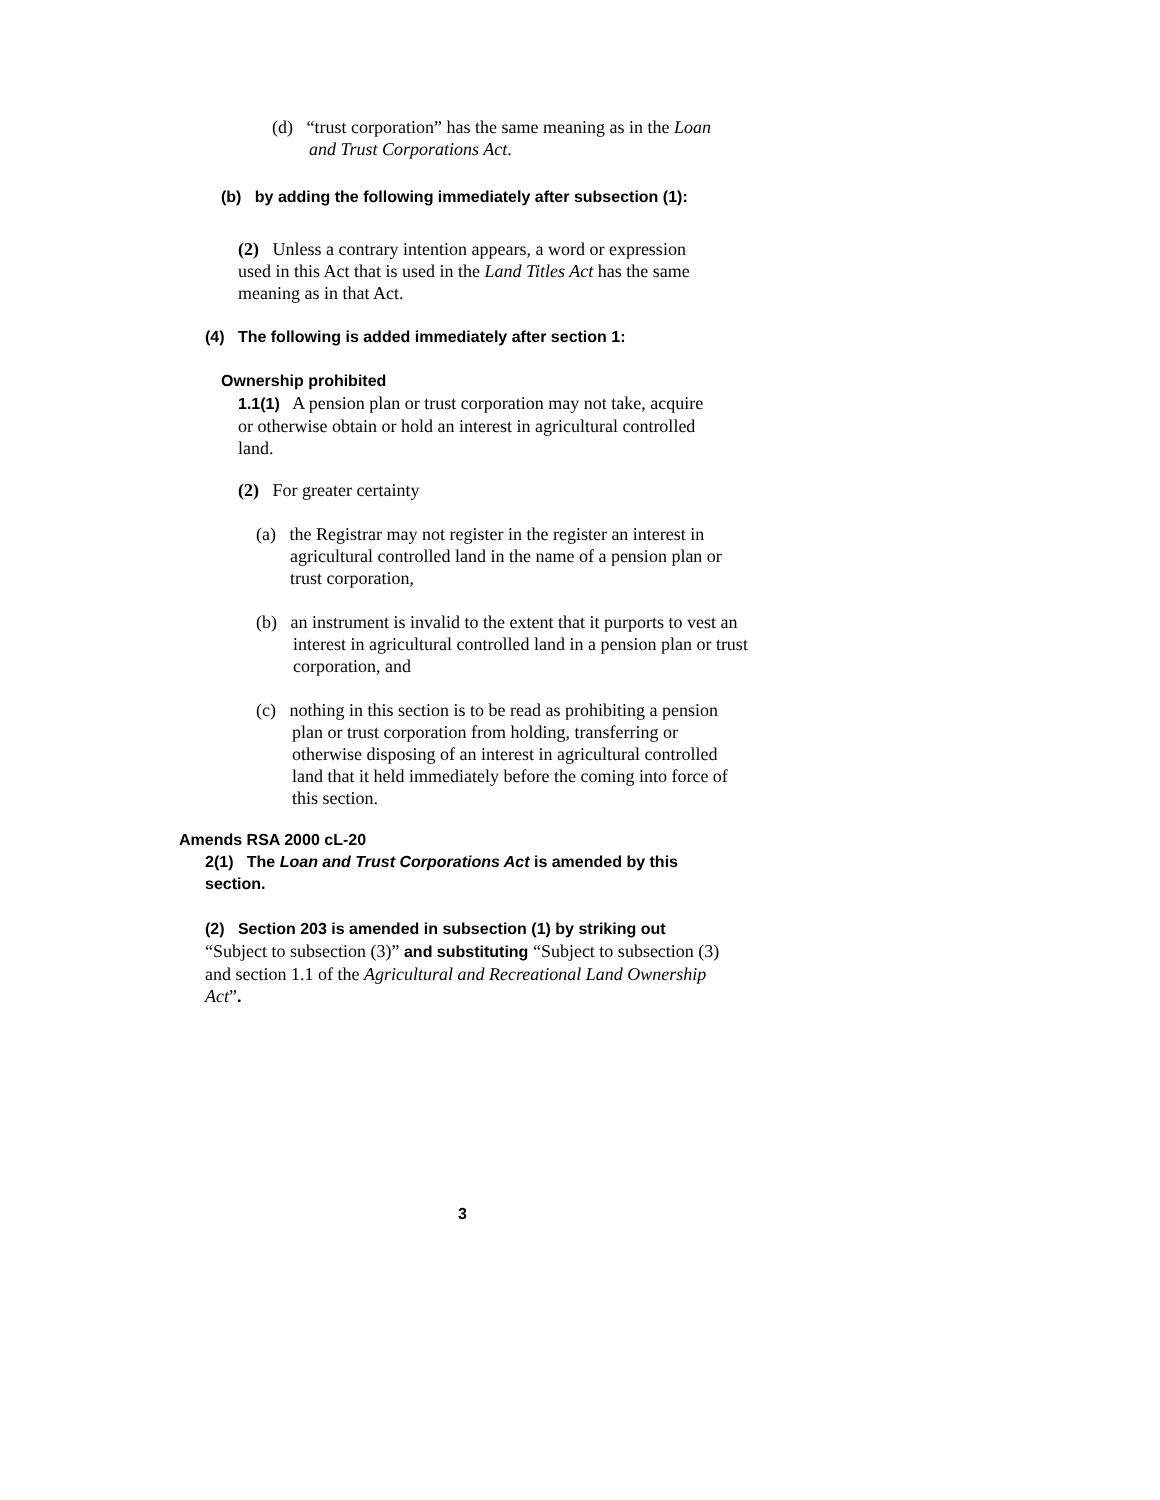(d) “trust corporation” has the same meaning as in the Loan and Trust Corporations Act.
(b) by adding the following immediately after subsection (1):
(2) Unless a contrary intention appears, a word or expression used in this Act that is used in the Land Titles Act has the same meaning as in that Act.
(4) The following is added immediately after section 1:
Ownership prohibited
1.1(1) A pension plan or trust corporation may not take, acquire or otherwise obtain or hold an interest in agricultural controlled land.
(2) For greater certainty
(a) the Registrar may not register in the register an interest in agricultural controlled land in the name of a pension plan or trust corporation,
(b) an instrument is invalid to the extent that it purports to vest an interest in agricultural controlled land in a pension plan or trust corporation, and
(c) nothing in this section is to be read as prohibiting a pension plan or trust corporation from holding, transferring or otherwise disposing of an interest in agricultural controlled land that it held immediately before the coming into force of this section.
Amends RSA 2000 cL-20
2(1) The Loan and Trust Corporations Act is amended by this section.
(2) Section 203 is amended in subsection (1) by striking out “Subject to subsection (3)” and substituting “Subject to subsection (3) and section 1.1 of the Agricultural and Recreational Land Ownership Act”.
3